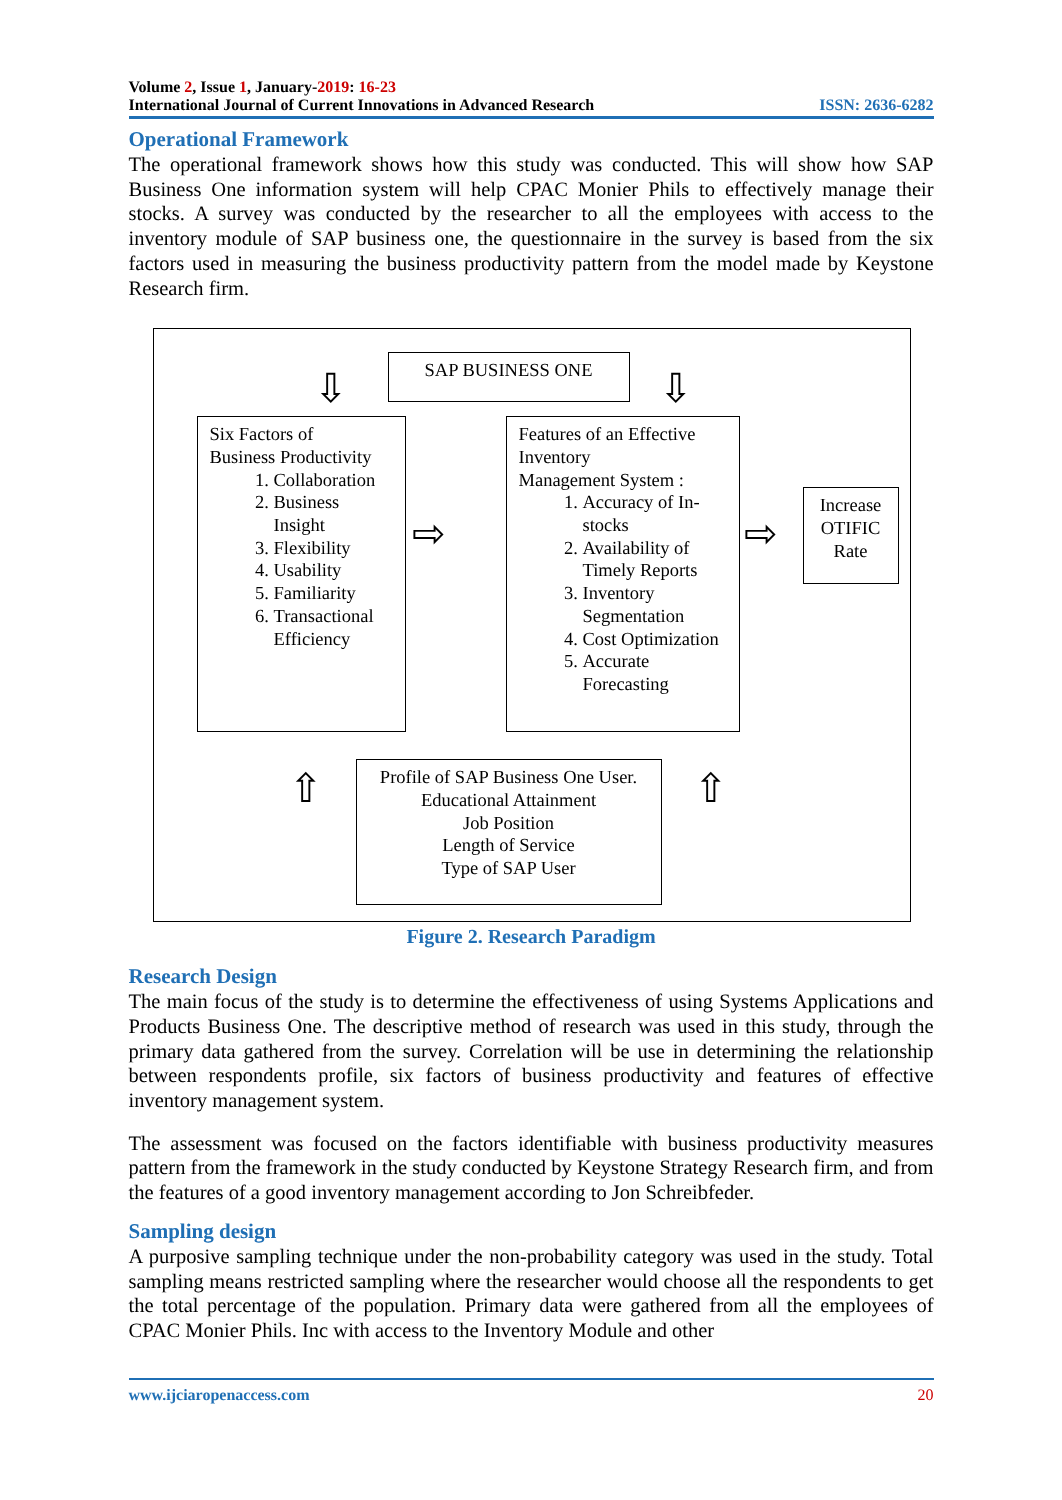Volume 2, Issue 1, January-2019: 16-23
International Journal of Current Innovations in Advanced Research
ISSN: 2636-6282
Operational Framework
The operational framework shows how this study was conducted. This will show how SAP Business One information system will help CPAC Monier Phils to effectively manage their stocks. A survey was conducted by the researcher to all the employees with access to the inventory module of SAP business one, the questionnaire in the survey is based from the six factors used in measuring the business productivity pattern from the model made by Keystone Research firm.
SAP BUSINESS ONE
⇩ ⇩
Six Factors of
Business Productivity
1. Collaboration
2. Business Insight
3. Flexibility
4. Usability
5. Familiarity
6. Transactional Efficiency
⇨
Features of an Effective Inventory
Management System :
1. Accuracy of In-stocks
2. Availability of Timely Reports
3. Inventory Segmentation
4. Cost Optimization
5. Accurate Forecasting
⇨
Increase OTIFIC Rate
⇧ ⇧
Profile of SAP Business One User.
Educational Attainment
Job Position
Length of Service
Type of SAP User
Figure 2. Research Paradigm
Research Design
The main focus of the study is to determine the effectiveness of using Systems Applications and Products Business One. The descriptive method of research was used in this study, through the primary data gathered from the survey. Correlation will be use in determining the relationship between respondents profile, six factors of business productivity and features of effective inventory management system.
The assessment was focused on the factors identifiable with business productivity measures pattern from the framework in the study conducted by Keystone Strategy Research firm, and from the features of a good inventory management according to Jon Schreibfeder.
Sampling design
A purposive sampling technique under the non-probability category was used in the study. Total sampling means restricted sampling where the researcher would choose all the respondents to get the total percentage of the population. Primary data were gathered from all the employees of CPAC Monier Phils. Inc with access to the Inventory Module and other
www.ijciaropenaccess.com 20